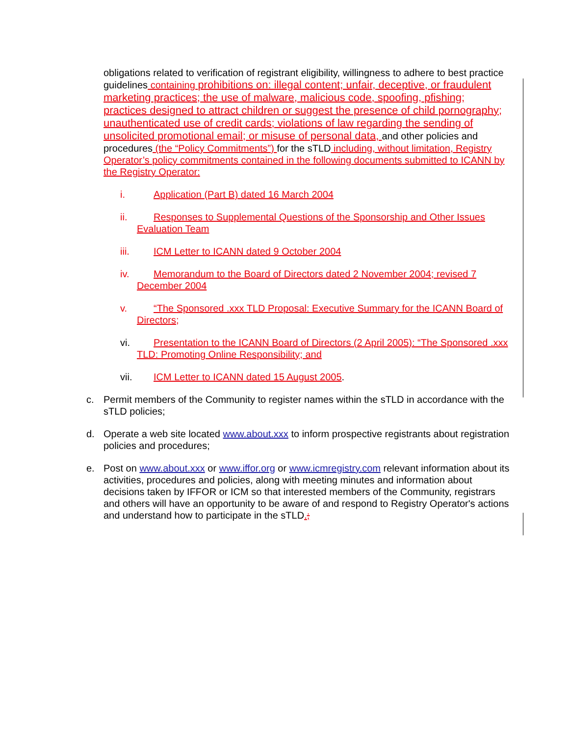obligations related to verification of registrant eligibility, willingness to adhere to best practice guidelines containing prohibitions on: illegal content; unfair, deceptive, or fraudulent marketing practices; the use of malware, malicious code, spoofing, pfishing; practices designed to attract children or suggest the presence of child pornography; unauthenticated use of credit cards; violations of law regarding the sending of unsolicited promotional email; or misuse of personal data, and other policies and procedures (the “Policy Commitments”) for the sTLD including, without limitation, Registry Operator’s policy commitments contained in the following documents submitted to ICANN by the Registry Operator:
i. Application (Part B) dated 16 March 2004
ii. Responses to Supplemental Questions of the Sponsorship and Other Issues Evaluation Team
iii. ICM Letter to ICANN dated 9 October 2004
iv. Memorandum to the Board of Directors dated 2 November 2004; revised 7 December 2004
v. “The Sponsored .xxx TLD Proposal: Executive Summary for the ICANN Board of Directors;
vi. Presentation to the ICANN Board of Directors (2 April 2005): “The Sponsored .xxx TLD: Promoting Online Responsibility; and
vii. ICM Letter to ICANN dated 15 August 2005.
c. Permit members of the Community to register names within the sTLD in accordance with the sTLD policies;
d. Operate a web site located www.about.xxx to inform prospective registrants about registration policies and procedures;
e. Post on www.about.xxx or www.iffor.org or www.icmregistry.com relevant information about its activities, procedures and policies, along with meeting minutes and information about decisions taken by IFFOR or ICM so that interested members of the Community, registrars and others will have an opportunity to be aware of and respond to Registry Operator's actions and understand how to participate in the sTLD.;